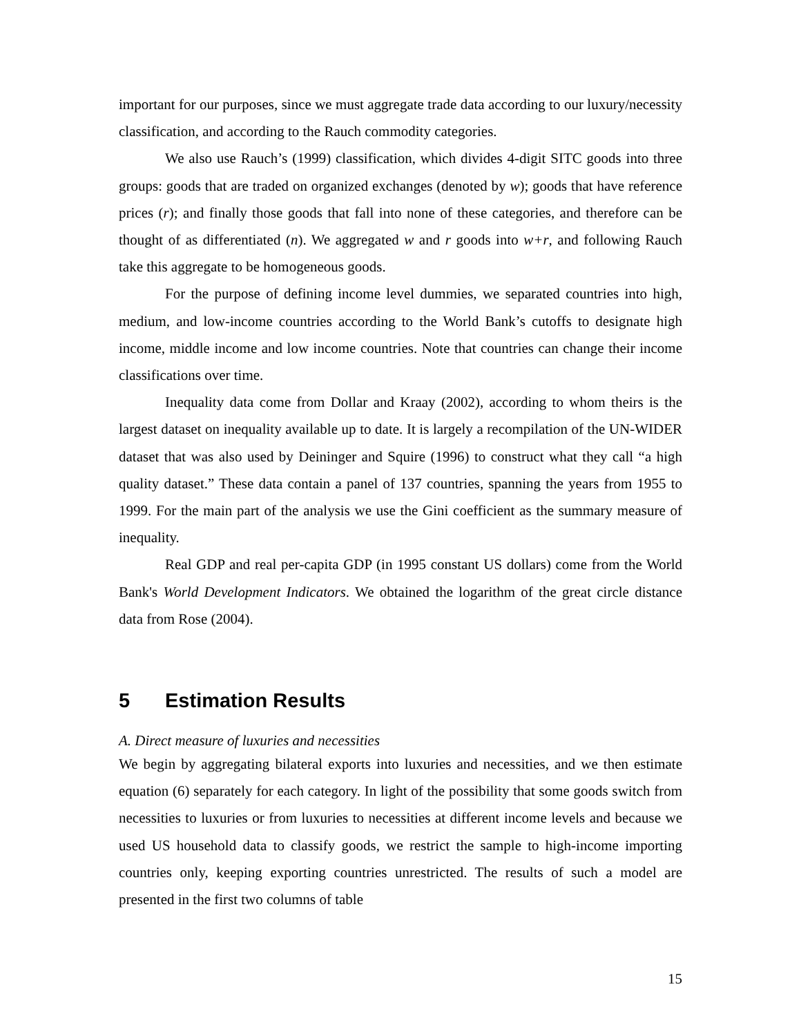important for our purposes, since we must aggregate trade data according to our luxury/necessity classification, and according to the Rauch commodity categories.
We also use Rauch’s (1999) classification, which divides 4-digit SITC goods into three groups: goods that are traded on organized exchanges (denoted by w); goods that have reference prices (r); and finally those goods that fall into none of these categories, and therefore can be thought of as differentiated (n). We aggregated w and r goods into w+r, and following Rauch take this aggregate to be homogeneous goods.
For the purpose of defining income level dummies, we separated countries into high, medium, and low-income countries according to the World Bank’s cutoffs to designate high income, middle income and low income countries. Note that countries can change their income classifications over time.
Inequality data come from Dollar and Kraay (2002), according to whom theirs is the largest dataset on inequality available up to date. It is largely a recompilation of the UN-WIDER dataset that was also used by Deininger and Squire (1996) to construct what they call “a high quality dataset.” These data contain a panel of 137 countries, spanning the years from 1955 to 1999. For the main part of the analysis we use the Gini coefficient as the summary measure of inequality.
Real GDP and real per-capita GDP (in 1995 constant US dollars) come from the World Bank's World Development Indicators. We obtained the logarithm of the great circle distance data from Rose (2004).
5 Estimation Results
A. Direct measure of luxuries and necessities
We begin by aggregating bilateral exports into luxuries and necessities, and we then estimate equation (6) separately for each category. In light of the possibility that some goods switch from necessities to luxuries or from luxuries to necessities at different income levels and because we used US household data to classify goods, we restrict the sample to high-income importing countries only, keeping exporting countries unrestricted. The results of such a model are presented in the first two columns of table
15